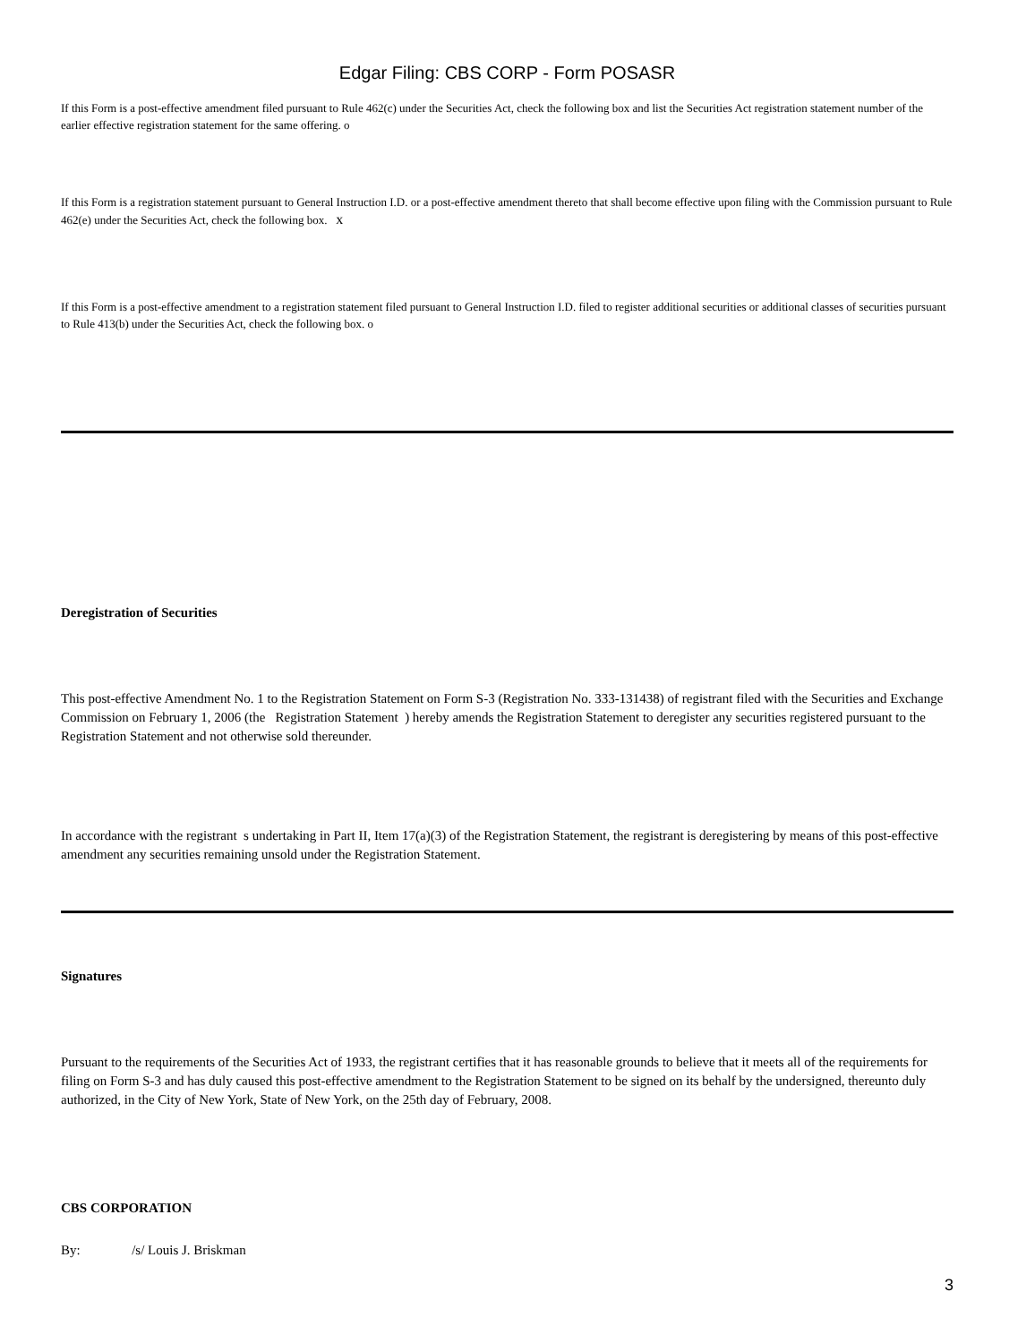Edgar Filing: CBS CORP - Form POSASR
If this Form is a post-effective amendment filed pursuant to Rule 462(c) under the Securities Act, check the following box and list the Securities Act registration statement number of the earlier effective registration statement for the same offering. o
If this Form is a registration statement pursuant to General Instruction I.D. or a post-effective amendment thereto that shall become effective upon filing with the Commission pursuant to Rule 462(e) under the Securities Act, check the following box. x
If this Form is a post-effective amendment to a registration statement filed pursuant to General Instruction I.D. filed to register additional securities or additional classes of securities pursuant to Rule 413(b) under the Securities Act, check the following box. o
Deregistration of Securities
This post-effective Amendment No. 1 to the Registration Statement on Form S-3 (Registration No. 333-131438) of registrant filed with the Securities and Exchange Commission on February 1, 2006 (the Registration Statement ) hereby amends the Registration Statement to deregister any securities registered pursuant to the Registration Statement and not otherwise sold thereunder.
In accordance with the registrant s undertaking in Part II, Item 17(a)(3) of the Registration Statement, the registrant is deregistering by means of this post-effective amendment any securities remaining unsold under the Registration Statement.
Signatures
Pursuant to the requirements of the Securities Act of 1933, the registrant certifies that it has reasonable grounds to believe that it meets all of the requirements for filing on Form S-3 and has duly caused this post-effective amendment to the Registration Statement to be signed on its behalf by the undersigned, thereunto duly authorized, in the City of New York, State of New York, on the 25th day of February, 2008.
CBS CORPORATION
By: /s/ Louis J. Briskman
3